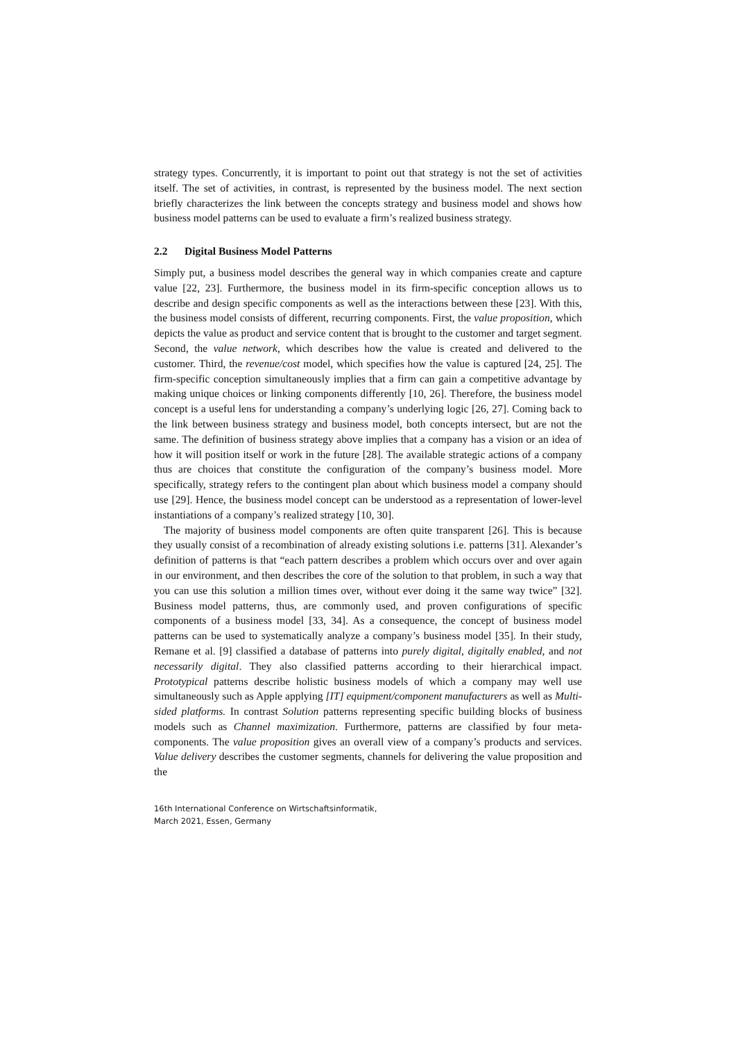strategy types. Concurrently, it is important to point out that strategy is not the set of activities itself. The set of activities, in contrast, is represented by the business model. The next section briefly characterizes the link between the concepts strategy and business model and shows how business model patterns can be used to evaluate a firm’s realized business strategy.
2.2 Digital Business Model Patterns
Simply put, a business model describes the general way in which companies create and capture value [22, 23]. Furthermore, the business model in its firm-specific conception allows us to describe and design specific components as well as the interactions between these [23]. With this, the business model consists of different, recurring components. First, the value proposition, which depicts the value as product and service content that is brought to the customer and target segment. Second, the value network, which describes how the value is created and delivered to the customer. Third, the revenue/cost model, which specifies how the value is captured [24, 25]. The firm-specific conception simultaneously implies that a firm can gain a competitive advantage by making unique choices or linking components differently [10, 26]. Therefore, the business model concept is a useful lens for understanding a company’s underlying logic [26, 27]. Coming back to the link between business strategy and business model, both concepts intersect, but are not the same. The definition of business strategy above implies that a company has a vision or an idea of how it will position itself or work in the future [28]. The available strategic actions of a company thus are choices that constitute the configuration of the company’s business model. More specifically, strategy refers to the contingent plan about which business model a company should use [29]. Hence, the business model concept can be understood as a representation of lower-level instantiations of a company’s realized strategy [10, 30].
The majority of business model components are often quite transparent [26]. This is because they usually consist of a recombination of already existing solutions i.e. patterns [31]. Alexander’s definition of patterns is that “each pattern describes a problem which occurs over and over again in our environment, and then describes the core of the solution to that problem, in such a way that you can use this solution a million times over, without ever doing it the same way twice” [32]. Business model patterns, thus, are commonly used, and proven configurations of specific components of a business model [33, 34]. As a consequence, the concept of business model patterns can be used to systematically analyze a company’s business model [35]. In their study, Remane et al. [9] classified a database of patterns into purely digital, digitally enabled, and not necessarily digital. They also classified patterns according to their hierarchical impact. Prototypical patterns describe holistic business models of which a company may well use simultaneously such as Apple applying [IT] equipment/component manufacturers as well as Multi-sided platforms. In contrast Solution patterns representing specific building blocks of business models such as Channel maximization. Furthermore, patterns are classified by four meta-components. The value proposition gives an overall view of a company’s products and services. Value delivery describes the customer segments, channels for delivering the value proposition and the
16th International Conference on Wirtschaftsinformatik,
March 2021, Essen, Germany